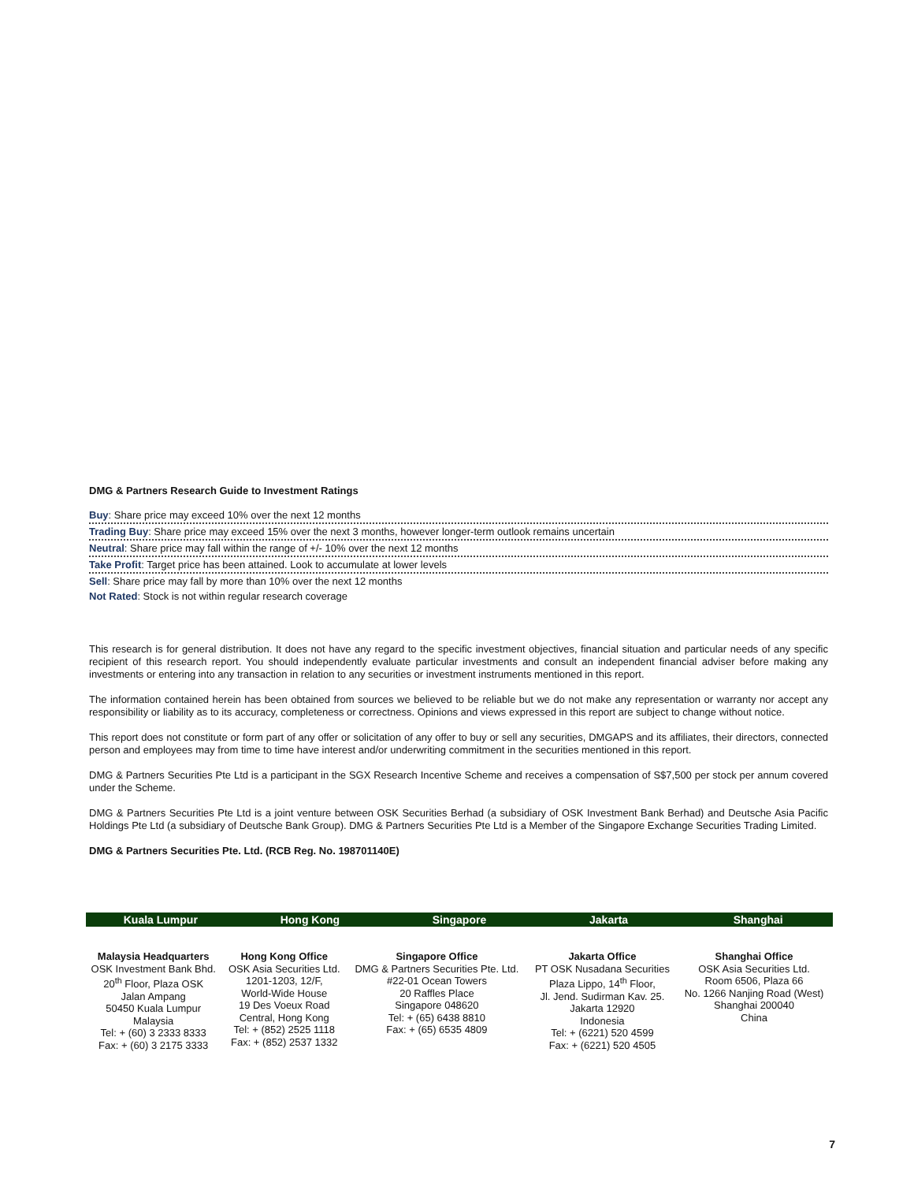DMG & Partners Research Guide to Investment Ratings
Buy: Share price may exceed 10% over the next 12 months
Trading Buy: Share price may exceed 15% over the next 3 months, however longer-term outlook remains uncertain
Neutral: Share price may fall within the range of +/- 10% over the next 12 months
Take Profit: Target price has been attained. Look to accumulate at lower levels
Sell: Share price may fall by more than 10% over the next 12 months
Not Rated: Stock is not within regular research coverage
This research is for general distribution. It does not have any regard to the specific investment objectives, financial situation and particular needs of any specific recipient of this research report. You should independently evaluate particular investments and consult an independent financial adviser before making any investments or entering into any transaction in relation to any securities or investment instruments mentioned in this report.
The information contained herein has been obtained from sources we believed to be reliable but we do not make any representation or warranty nor accept any responsibility or liability as to its accuracy, completeness or correctness. Opinions and views expressed in this report are subject to change without notice.
This report does not constitute or form part of any offer or solicitation of any offer to buy or sell any securities, DMGAPS and its affiliates, their directors, connected person and employees may from time to time have interest and/or underwriting commitment in the securities mentioned in this report.
DMG & Partners Securities Pte Ltd is a participant in the SGX Research Incentive Scheme and receives a compensation of S$7,500 per stock per annum covered under the Scheme.
DMG & Partners Securities Pte Ltd is a joint venture between OSK Securities Berhad (a subsidiary of OSK Investment Bank Berhad) and Deutsche Asia Pacific Holdings Pte Ltd (a subsidiary of Deutsche Bank Group). DMG & Partners Securities Pte Ltd is a Member of the Singapore Exchange Securities Trading Limited.
DMG & Partners Securities Pte. Ltd. (RCB Reg. No. 198701140E)
Kuala Lumpur Hong Kong Singapore Jakarta Shanghai
| Malaysia Headquarters OSK Investment Bank Bhd. 20<sup>th</sup> Floor, Plaza OSK Jalan Ampang 50450 Kuala Lumpur Malaysia Tel: + (60) 3 2333 8333 Fax: + (60) 3 2175 3333 | Hong Kong Office OSK Asia Securities Ltd. 1201-1203, 12/F, World-Wide House 19 Des Voeux Road Central, Hong Kong Tel: + (852) 2525 1118 Fax: + (852) 2537 1332 | Singapore Office DMG & Partners Securities Pte. Ltd. #22-01 Ocean Towers 20 Raffles Place Singapore 048620 Tel: + (65) 6438 8810 Fax: + (65) 6535 4809 | Jakarta Office PT OSK Nusadana Securities Plaza Lippo, 14<sup>th</sup> Floor, Jl. Jend. Sudirman Kav. 25. Jakarta 12920 Indonesia Tel: + (6221) 520 4599 Fax: + (6221) 520 4505 | Shanghai Office OSK Asia Securities Ltd. Room 6506, Plaza 66 No. 1266 Nanjing Road (West) Shanghai 200040 China |
7